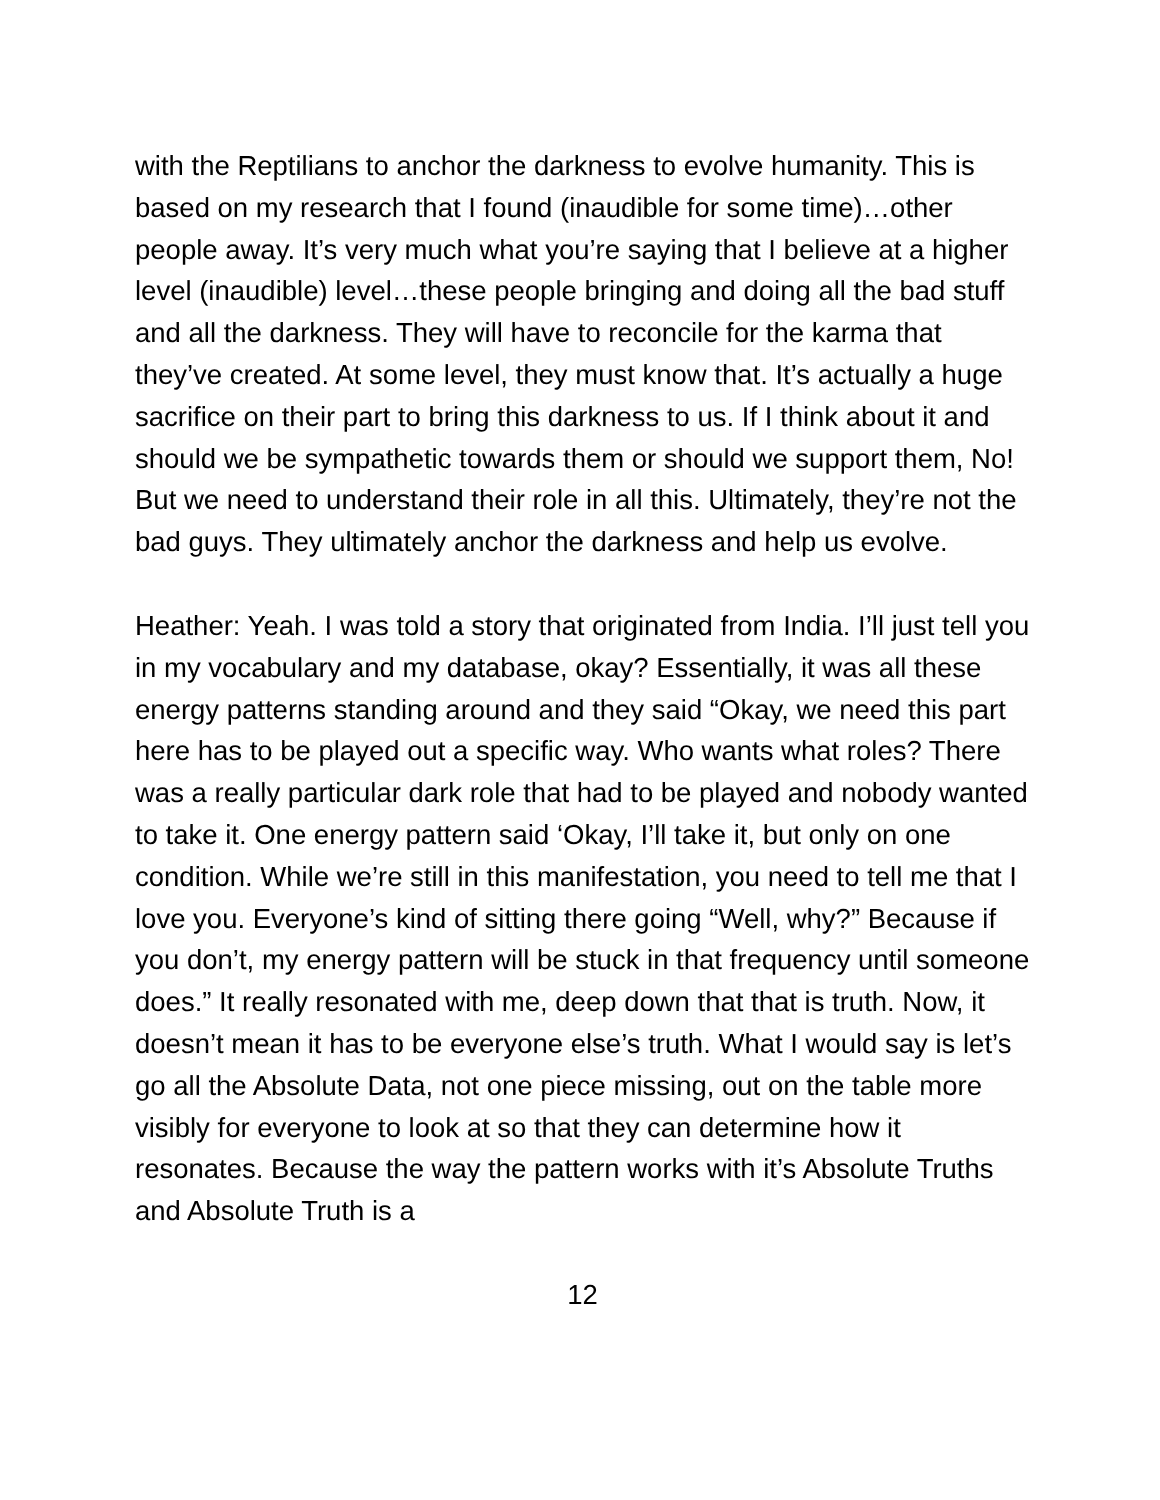with the Reptilians to anchor the darkness to evolve humanity. This is based on my research that I found (inaudible for some time)…other people away. It’s very much what you’re saying that I believe at a higher level (inaudible) level…these people bringing and doing all the bad stuff and all the darkness. They will have to reconcile for the karma that they’ve created. At some level, they must know that. It’s actually a huge sacrifice on their part to bring this darkness to us. If I think about it and should we be sympathetic towards them or should we support them, No! But we need to understand their role in all this. Ultimately, they’re not the bad guys. They ultimately anchor the darkness and help us evolve.
Heather: Yeah. I was told a story that originated from India. I’ll just tell you in my vocabulary and my database, okay? Essentially, it was all these energy patterns standing around and they said “Okay, we need this part here has to be played out a specific way. Who wants what roles? There was a really particular dark role that had to be played and nobody wanted to take it. One energy pattern said ‘Okay, I’ll take it, but only on one condition. While we’re still in this manifestation, you need to tell me that I love you. Everyone’s kind of sitting there going “Well, why?” Because if you don’t, my energy pattern will be stuck in that frequency until someone does.” It really resonated with me, deep down that that is truth. Now, it doesn’t mean it has to be everyone else’s truth. What I would say is let’s go all the Absolute Data, not one piece missing, out on the table more visibly for everyone to look at so that they can determine how it resonates. Because the way the pattern works with it’s Absolute Truths and Absolute Truth is a
12